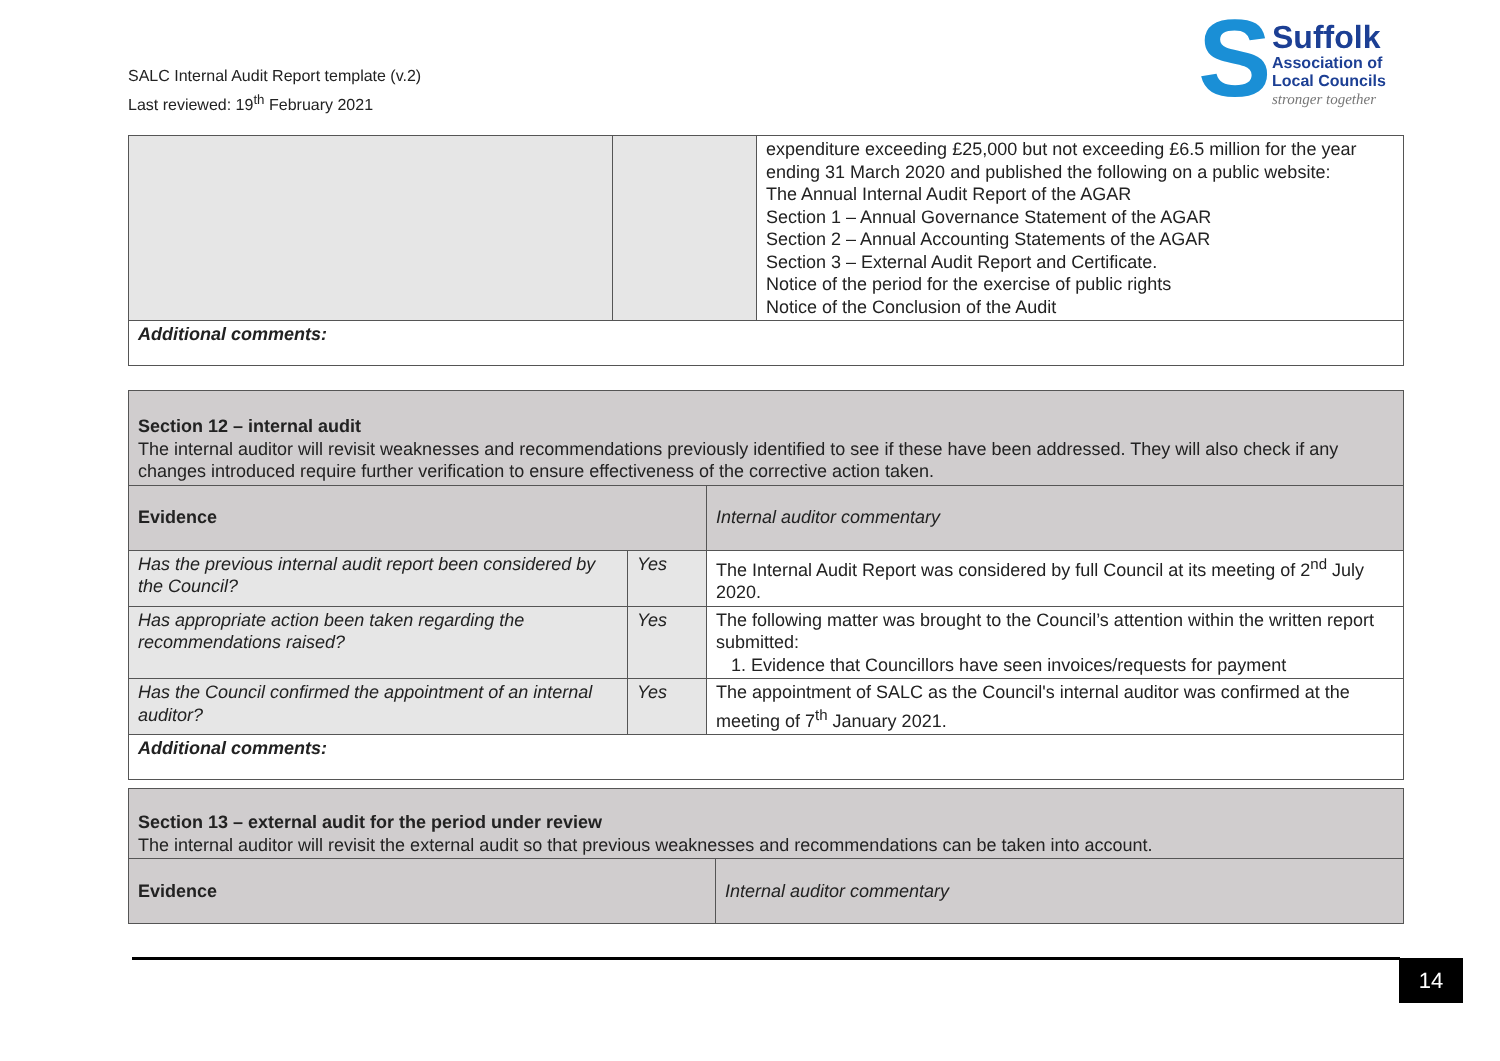SALC Internal Audit Report template (v.2)
Last reviewed: 19<sup>th</sup> February 2021
S
Suffolk
Association of
Local Councils
stronger together
| | | expenditure exceeding £25,000 but not exceeding £6.5 million for the year ending 31 March 2020 and published the following on a public website: The Annual Internal Audit Report of the AGAR Section 1 – Annual Governance Statement of the AGAR Section 2 – Annual Accounting Statements of the AGAR Section 3 – External Audit Report and Certificate. Notice of the period for the exercise of public rights Notice of the Conclusion of the Audit |
| Additional comments: | | |
| Section 12 – internal audit The internal auditor will revisit weaknesses and recommendations previously identified to see if these have been addressed. They will also check if any changes introduced require further verification to ensure effectiveness of the corrective action taken. | | |
| Evidence | | Internal auditor commentary |
| Has the previous internal audit report been considered by the Council? | Yes | The Internal Audit Report was considered by full Council at its meeting of 2<sup>nd</sup> July 2020. |
| Has appropriate action been taken regarding the recommendations raised? | Yes | The following matter was brought to the Council’s attention within the written report submitted: 1. Evidence that Councillors have seen invoices/requests for payment |
| Has the Council confirmed the appointment of an internal auditor? | Yes | The appointment of SALC as the Council's internal auditor was confirmed at the meeting of 7<sup>th</sup> January 2021. |
| Additional comments: | | |
| Section 13 – external audit for the period under review The internal auditor will revisit the external audit so that previous weaknesses and recommendations can be taken into account. | |
| Evidence | Internal auditor commentary |
14